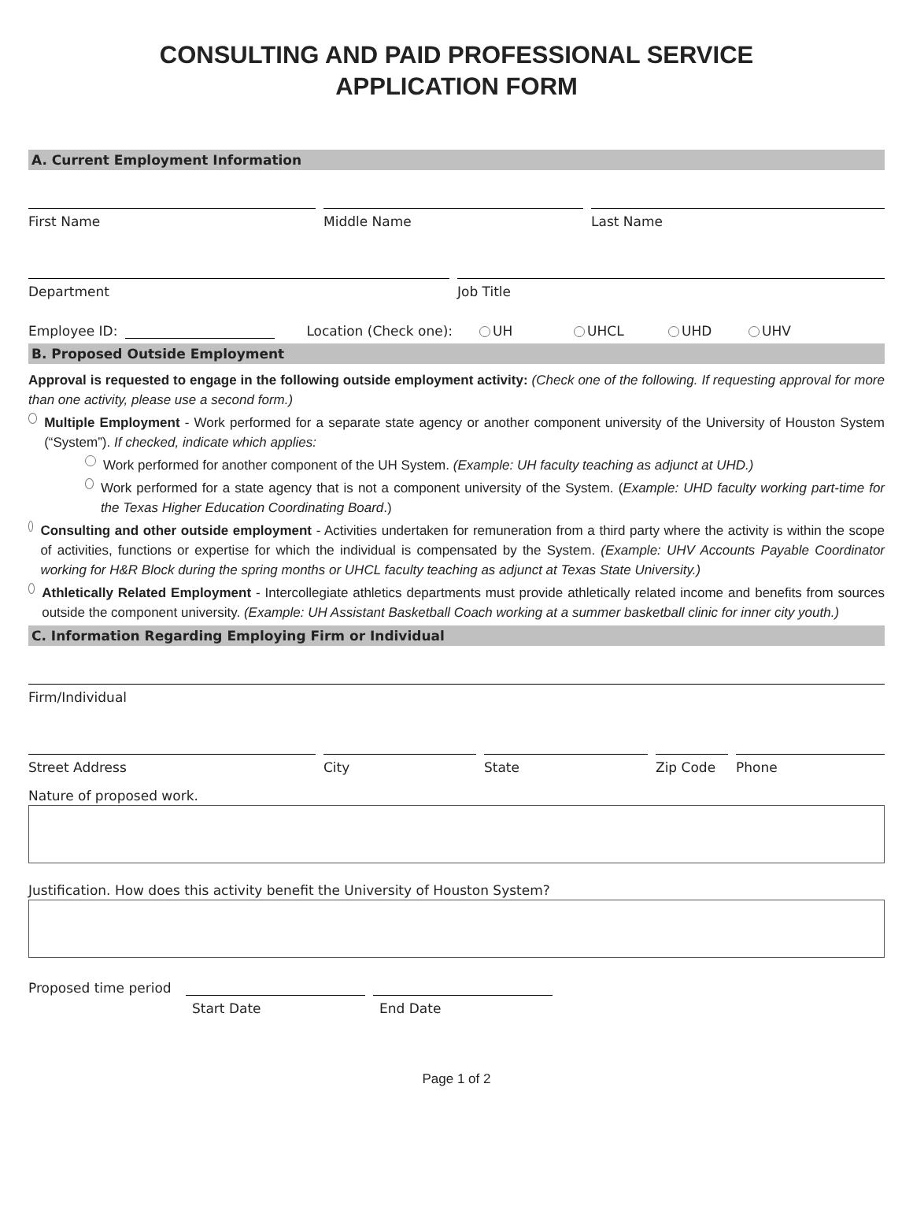CONSULTING AND PAID PROFESSIONAL SERVICE
APPLICATION FORM
A. Current Employment Information
First Name
Middle Name
Last Name
Department
Job Title
Employee ID: Location (Check one): UH UHCL UHD UHV
B. Proposed Outside Employment
Approval is requested to engage in the following outside employment activity: (Check one of the following. If requesting approval for more than one activity, please use a second form.)
Multiple Employment - Work performed for a separate state agency or another component university of the University of Houston System (“System”). If checked, indicate which applies:
Work performed for another component of the UH System. (Example: UH faculty teaching as adjunct at UHD.)
Work performed for a state agency that is not a component university of the System. (Example: UHD faculty working part-time for the Texas Higher Education Coordinating Board.)
Consulting and other outside employment - Activities undertaken for remuneration from a third party where the activity is within the scope of activities, functions or expertise for which the individual is compensated by the System. (Example: UHV Accounts Payable Coordinator working for H&R Block during the spring months or UHCL faculty teaching as adjunct at Texas State University.)
Athletically Related Employment - Intercollegiate athletics departments must provide athletically related income and benefits from sources outside the component university. (Example: UH Assistant Basketball Coach working at a summer basketball clinic for inner city youth.)
C. Information Regarding Employing Firm or Individual
Firm/Individual
Street Address
City
State
Zip Code
Phone
Nature of proposed work.
Justification. How does this activity benefit the University of Houston System?
Proposed time period
Start Date End Date
Page 1 of 2